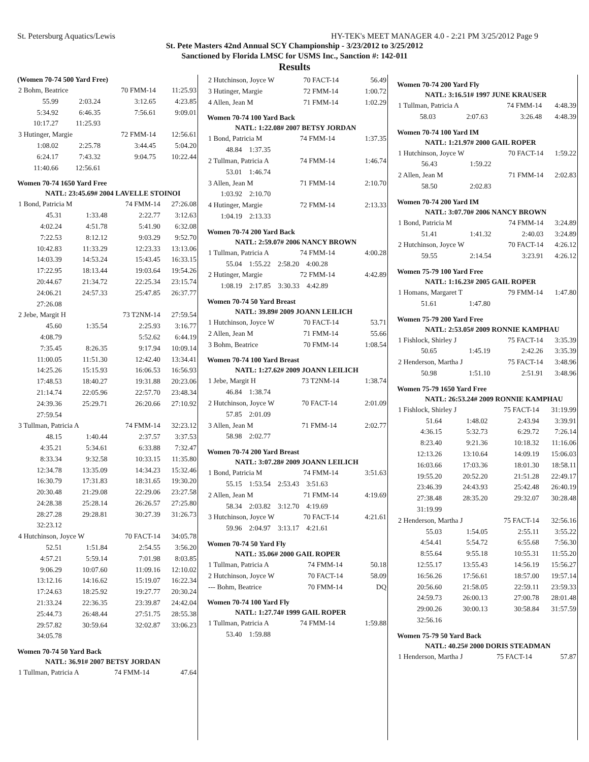St. Petersburg Aquatics/Lewis HY-TEK's MEET MANAGER 4.0 - 2:21 PM 3/25/2012 Page 9
St. Pete Masters 42nd Annual SCY Championship - 3/23/2012 to 3/25/2012
Sanctioned by Florida LMSC for USMS Inc., Sanction #: 142-011
Results
(Women 70-74 500 Yard Free)
| 2 Bohm, Beatrice | | 70 FMM-14 | 11:25.93 |
| 55.99 | 2:03.24 | 3:12.65 | 4:23.85 |
| 5:34.92 | 6:46.35 | 7:56.61 | 9:09.01 |
| 10:17.27 | 11:25.93 | | |
| 3 Hutinger, Margie | | 72 FMM-14 | 12:56.61 |
| 1:08.02 | 2:25.78 | 3:44.45 | 5:04.20 |
| 6:24.17 | 7:43.32 | 9:04.75 | 10:22.44 |
| 11:40.66 | 12:56.61 | | |
Women 70-74 1650 Yard Free
NATL: 23:45.69# 2004 LAVELLE STOINOI
| 1 Bond, Patricia M | | 74 FMM-14 | 27:26.08 |
| 45.31 | 1:33.48 | 2:22.77 | 3:12.63 |
| 4:02.24 | 4:51.78 | 5:41.90 | 6:32.08 |
| 7:22.53 | 8:12.12 | 9:03.29 | 9:52.70 |
| 10:42.83 | 11:33.29 | 12:23.33 | 13:13.06 |
| 14:03.39 | 14:53.24 | 15:43.45 | 16:33.15 |
| 17:22.95 | 18:13.44 | 19:03.64 | 19:54.26 |
| 20:44.67 | 21:34.72 | 22:25.34 | 23:15.74 |
| 24:06.21 | 24:57.33 | 25:47.85 | 26:37.77 |
| 27:26.08 | | | |
| 2 Jebe, Margit H | | 73 T2NM-14 | 27:59.54 |
| 45.60 | 1:35.54 | 2:25.93 | 3:16.77 |
| 4:08.79 | | 5:52.62 | 6:44.19 |
| 7:35.45 | 8:26.35 | 9:17.94 | 10:09.14 |
| 11:00.05 | 11:51.30 | 12:42.40 | 13:34.41 |
| 14:25.26 | 15:15.93 | 16:06.53 | 16:56.93 |
| 17:48.53 | 18:40.27 | 19:31.88 | 20:23.06 |
| 21:14.74 | 22:05.96 | 22:57.70 | 23:48.34 |
| 24:39.36 | 25:29.71 | 26:20.66 | 27:10.92 |
| 27:59.54 | | | |
| 3 Tullman, Patricia A | | 74 FMM-14 | 32:23.12 |
| 48.15 | 1:40.44 | 2:37.57 | 3:37.53 |
| 4:35.21 | 5:34.61 | 6:33.88 | 7:32.47 |
| 8:33.34 | 9:32.58 | 10:33.15 | 11:35.80 |
| 12:34.78 | 13:35.09 | 14:34.23 | 15:32.46 |
| 16:30.79 | 17:31.83 | 18:31.65 | 19:30.20 |
| 20:30.48 | 21:29.08 | 22:29.06 | 23:27.58 |
| 24:28.38 | 25:28.14 | 26:26.57 | 27:25.80 |
| 28:27.28 | 29:28.81 | 30:27.39 | 31:26.73 |
| 32:23.12 | | | |
| 4 Hutchinson, Joyce W | | 70 FACT-14 | 34:05.78 |
| 52.51 | 1:51.84 | 2:54.55 | 3:56.20 |
| 4:57.21 | 5:59.14 | 7:01.98 | 8:03.85 |
| 9:06.29 | 10:07.60 | 11:09.16 | 12:10.02 |
| 13:12.16 | 14:16.62 | 15:19.07 | 16:22.34 |
| 17:24.63 | 18:25.92 | 19:27.77 | 20:30.24 |
| 21:33.24 | 22:36.35 | 23:39.87 | 24:42.04 |
| 25:44.73 | 26:48.44 | 27:51.75 | 28:55.38 |
| 29:57.82 | 30:59.64 | 32:02.87 | 33:06.23 |
| 34:05.78 | | | |
Women 70-74 50 Yard Back
NATL: 36.91# 2007 BETSY JORDAN
| 1 Tullman, Patricia A | 74 FMM-14 | 47.64 |
| 2 Hutchinson, Joyce W | 70 FACT-14 | 56.49 |
| 3 Hutinger, Margie | 72 FMM-14 | 1:00.72 |
| 4 Allen, Jean M | 71 FMM-14 | 1:02.29 |
Women 70-74 100 Yard Back
NATL: 1:22.08# 2007 BETSY JORDAN
| 1 Bond, Patricia M | 74 FMM-14 | 1:37.35 |
| 48.84 1:37.35 | | |
| 2 Tullman, Patricia A | 74 FMM-14 | 1:46.74 |
| 53.01 1:46.74 | | |
| 3 Allen, Jean M | 71 FMM-14 | 2:10.70 |
| 1:03.92 2:10.70 | | |
| 4 Hutinger, Margie | 72 FMM-14 | 2:13.33 |
| 1:04.19 2:13.33 | | |
Women 70-74 200 Yard Back
NATL: 2:59.07# 2006 NANCY BROWN
| 1 Tullman, Patricia A | 74 FMM-14 | 4:00.28 |
| 55.04 1:55.22 2:58.20 4:00.28 | | |
| 2 Hutinger, Margie | 72 FMM-14 | 4:42.89 |
| 1:08.19 2:17.85 3:30.33 4:42.89 | | |
Women 70-74 50 Yard Breast
NATL: 39.89# 2009 JOANN LEILICH
| 1 Hutchinson, Joyce W | 70 FACT-14 | 53.71 |
| 2 Allen, Jean M | 71 FMM-14 | 55.66 |
| 3 Bohm, Beatrice | 70 FMM-14 | 1:08.54 |
Women 70-74 100 Yard Breast
NATL: 1:27.62# 2009 JOANN LEILICH
| 1 Jebe, Margit H | 73 T2NM-14 | 1:38.74 |
| 46.84 1:38.74 | | |
| 2 Hutchinson, Joyce W | 70 FACT-14 | 2:01.09 |
| 57.85 2:01.09 | | |
| 3 Allen, Jean M | 71 FMM-14 | 2:02.77 |
| 58.98 2:02.77 | | |
Women 70-74 200 Yard Breast
NATL: 3:07.28# 2009 JOANN LEILICH
| 1 Bond, Patricia M | 74 FMM-14 | 3:51.63 |
| 55.15 1:53.54 2:53.43 3:51.63 | | |
| 2 Allen, Jean M | 71 FMM-14 | 4:19.69 |
| 58.34 2:03.82 3:12.70 4:19.69 | | |
| 3 Hutchinson, Joyce W | 70 FACT-14 | 4:21.61 |
| 59.96 2:04.97 3:13.17 4:21.61 | | |
Women 70-74 50 Yard Fly
NATL: 35.06# 2000 GAIL ROPER
| 1 Tullman, Patricia A | 74 FMM-14 | 50.18 |
| 2 Hutchinson, Joyce W | 70 FACT-14 | 58.09 |
| --- Bohm, Beatrice | 70 FMM-14 | DQ |
Women 70-74 100 Yard Fly
NATL: 1:27.74# 1999 GAIL ROPER
| 1 Tullman, Patricia A | 74 FMM-14 | 1:59.88 |
| 53.40 1:59.88 | | |
Women 70-74 200 Yard Fly
NATL: 3:16.51# 1997 JUNE KRAUSER
| 1 Tullman, Patricia A | | 74 FMM-14 | 4:48.39 |
| 58.03 | 2:07.63 | 3:26.48 | 4:48.39 |
Women 70-74 100 Yard IM
NATL: 1:21.97# 2000 GAIL ROPER
| 1 Hutchinson, Joyce W | | 70 FACT-14 | 1:59.22 |
| 56.43 | 1:59.22 | | |
| 2 Allen, Jean M | | 71 FMM-14 | 2:02.83 |
| 58.50 | 2:02.83 | | |
Women 70-74 200 Yard IM
NATL: 3:07.70# 2006 NANCY BROWN
| 1 Bond, Patricia M | | 74 FMM-14 | 3:24.89 |
| 51.41 | 1:41.32 | 2:40.03 | 3:24.89 |
| 2 Hutchinson, Joyce W | | 70 FACT-14 | 4:26.12 |
| 59.55 | 2:14.54 | 3:23.91 | 4:26.12 |
Women 75-79 100 Yard Free
NATL: 1:16.23# 2005 GAIL ROPER
| 1 Homans, Margaret T | | 79 FMM-14 | 1:47.80 |
| 51.61 | 1:47.80 | | |
Women 75-79 200 Yard Free
NATL: 2:53.05# 2009 RONNIE KAMPHAU
| 1 Fishlock, Shirley J | | 75 FACT-14 | 3:35.39 |
| 50.65 | 1:45.19 | 2:42.26 | 3:35.39 |
| 2 Henderson, Martha J | | 75 FACT-14 | 3:48.96 |
| 50.98 | 1:51.10 | 2:51.91 | 3:48.96 |
Women 75-79 1650 Yard Free
NATL: 26:53.24# 2009 RONNIE KAMPHAU
| 1 Fishlock, Shirley J | | 75 FACT-14 | 31:19.99 |
| 51.64 | 1:48.02 | 2:43.94 | 3:39.91 |
| 4:36.15 | 5:32.73 | 6:29.72 | 7:26.14 |
| 8:23.40 | 9:21.36 | 10:18.32 | 11:16.06 |
| 12:13.26 | 13:10.64 | 14:09.19 | 15:06.03 |
| 16:03.66 | 17:03.36 | 18:01.30 | 18:58.11 |
| 19:55.20 | 20:52.20 | 21:51.28 | 22:49.17 |
| 23:46.39 | 24:43.93 | 25:42.48 | 26:40.19 |
| 27:38.48 | 28:35.20 | 29:32.07 | 30:28.48 |
| 31:19.99 | | | |
| 2 Henderson, Martha J | | 75 FACT-14 | 32:56.16 |
| 55.03 | 1:54.05 | 2:55.11 | 3:55.22 |
| 4:54.41 | 5:54.72 | 6:55.68 | 7:56.30 |
| 8:55.64 | 9:55.18 | 10:55.31 | 11:55.20 |
| 12:55.17 | 13:55.43 | 14:56.19 | 15:56.27 |
| 16:56.26 | 17:56.61 | 18:57.00 | 19:57.14 |
| 20:56.60 | 21:58.05 | 22:59.11 | 23:59.33 |
| 24:59.73 | 26:00.13 | 27:00.78 | 28:01.48 |
| 29:00.26 | 30:00.13 | 30:58.84 | 31:57.59 |
| 32:56.16 | | | |
Women 75-79 50 Yard Back
NATL: 40.25# 2000 DORIS STEADMAN
| 1 Henderson, Martha J | 75 FACT-14 | 57.87 |